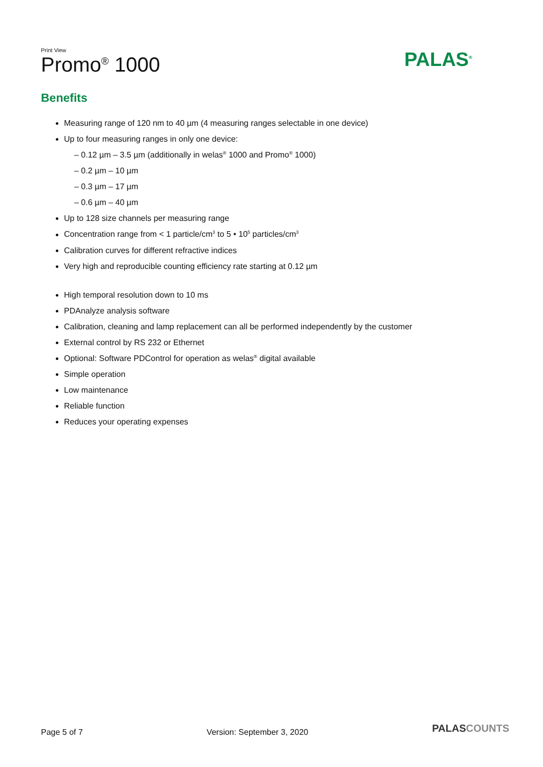Print View
Promo<sup>®</sup> 1000
PALAS<sup>®</sup>
Benefits
Measuring range of 120 nm to 40 µm (4 measuring ranges selectable in one device)
Up to four measuring ranges in only one device:
– 0.12 µm – 3.5 µm (additionally in welas<sup>®</sup> 1000 and Promo<sup>®</sup> 1000)
– 0.2 µm – 10 µm
– 0.3 µm – 17 µm
– 0.6 µm – 40 µm
Up to 128 size channels per measuring range
Concentration range from < 1 particle/cm<sup>3</sup> to 5 • 10<sup>5</sup> particles/cm<sup>3</sup>
Calibration curves for different refractive indices
Very high and reproducible counting efficiency rate starting at 0.12 µm
High temporal resolution down to 10 ms
PDAnalyze analysis software
Calibration, cleaning and lamp replacement can all be performed independently by the customer
External control by RS 232 or Ethernet
Optional: Software PDControl for operation as welas<sup>®</sup> digital available
Simple operation
Low maintenance
Reliable function
Reduces your operating expenses
Page 5 of 7 Version: September 3, 2020
PALASCOUNTS